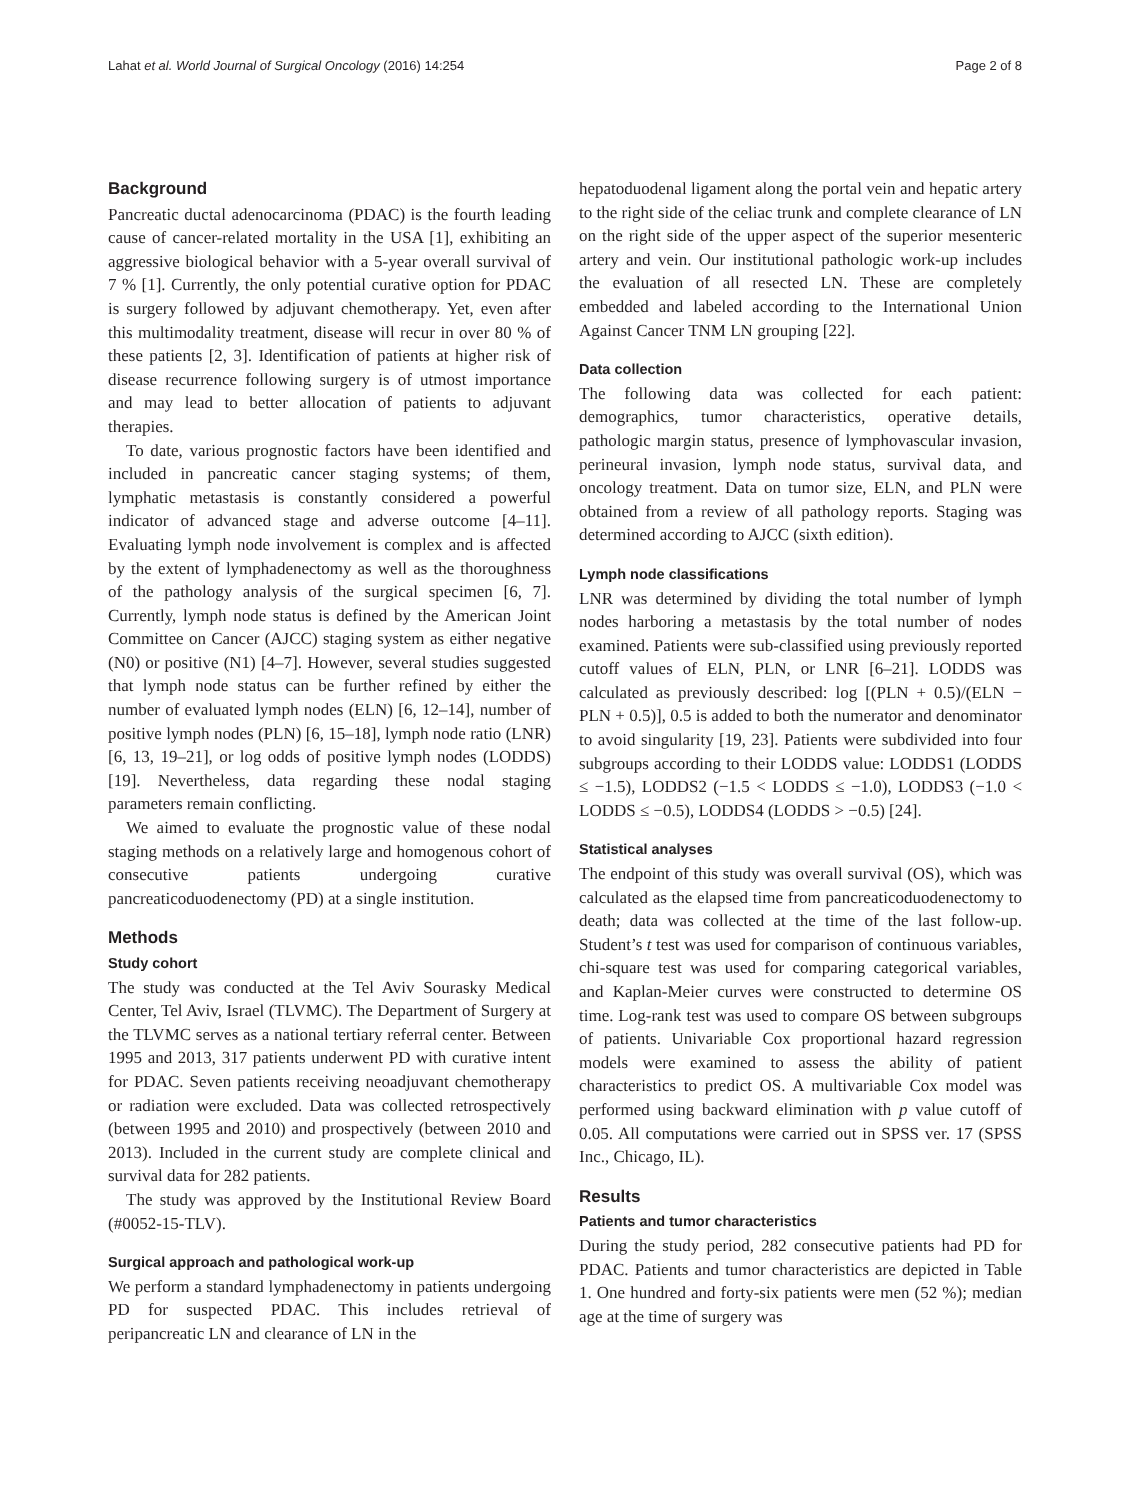Lahat et al. World Journal of Surgical Oncology (2016) 14:254 Page 2 of 8
Background
Pancreatic ductal adenocarcinoma (PDAC) is the fourth leading cause of cancer-related mortality in the USA [1], exhibiting an aggressive biological behavior with a 5-year overall survival of 7 % [1]. Currently, the only potential curative option for PDAC is surgery followed by adjuvant chemotherapy. Yet, even after this multimodality treatment, disease will recur in over 80 % of these patients [2, 3]. Identification of patients at higher risk of disease recurrence following surgery is of utmost importance and may lead to better allocation of patients to adjuvant therapies.
To date, various prognostic factors have been identified and included in pancreatic cancer staging systems; of them, lymphatic metastasis is constantly considered a powerful indicator of advanced stage and adverse outcome [4–11]. Evaluating lymph node involvement is complex and is affected by the extent of lymphadenectomy as well as the thoroughness of the pathology analysis of the surgical specimen [6, 7]. Currently, lymph node status is defined by the American Joint Committee on Cancer (AJCC) staging system as either negative (N0) or positive (N1) [4–7]. However, several studies suggested that lymph node status can be further refined by either the number of evaluated lymph nodes (ELN) [6, 12–14], number of positive lymph nodes (PLN) [6, 15–18], lymph node ratio (LNR) [6, 13, 19–21], or log odds of positive lymph nodes (LODDS) [19]. Nevertheless, data regarding these nodal staging parameters remain conflicting.
We aimed to evaluate the prognostic value of these nodal staging methods on a relatively large and homogenous cohort of consecutive patients undergoing curative pancreaticoduodenectomy (PD) at a single institution.
Methods
Study cohort
The study was conducted at the Tel Aviv Sourasky Medical Center, Tel Aviv, Israel (TLVMC). The Department of Surgery at the TLVMC serves as a national tertiary referral center. Between 1995 and 2013, 317 patients underwent PD with curative intent for PDAC. Seven patients receiving neoadjuvant chemotherapy or radiation were excluded. Data was collected retrospectively (between 1995 and 2010) and prospectively (between 2010 and 2013). Included in the current study are complete clinical and survival data for 282 patients.
The study was approved by the Institutional Review Board (#0052-15-TLV).
Surgical approach and pathological work-up
We perform a standard lymphadenectomy in patients undergoing PD for suspected PDAC. This includes retrieval of peripancreatic LN and clearance of LN in the
hepatoduodenal ligament along the portal vein and hepatic artery to the right side of the celiac trunk and complete clearance of LN on the right side of the upper aspect of the superior mesenteric artery and vein. Our institutional pathologic work-up includes the evaluation of all resected LN. These are completely embedded and labeled according to the International Union Against Cancer TNM LN grouping [22].
Data collection
The following data was collected for each patient: demographics, tumor characteristics, operative details, pathologic margin status, presence of lymphovascular invasion, perineural invasion, lymph node status, survival data, and oncology treatment. Data on tumor size, ELN, and PLN were obtained from a review of all pathology reports. Staging was determined according to AJCC (sixth edition).
Lymph node classifications
LNR was determined by dividing the total number of lymph nodes harboring a metastasis by the total number of nodes examined. Patients were sub-classified using previously reported cutoff values of ELN, PLN, or LNR [6–21]. LODDS was calculated as previously described: log [(PLN + 0.5)/(ELN − PLN + 0.5)], 0.5 is added to both the numerator and denominator to avoid singularity [19, 23]. Patients were subdivided into four subgroups according to their LODDS value: LODDS1 (LODDS ≤ −1.5), LODDS2 (−1.5 < LODDS ≤ −1.0), LODDS3 (−1.0 < LODDS ≤ −0.5), LODDS4 (LODDS > −0.5) [24].
Statistical analyses
The endpoint of this study was overall survival (OS), which was calculated as the elapsed time from pancreaticoduodenectomy to death; data was collected at the time of the last follow-up. Student’s t test was used for comparison of continuous variables, chi-square test was used for comparing categorical variables, and Kaplan-Meier curves were constructed to determine OS time. Log-rank test was used to compare OS between subgroups of patients. Univariable Cox proportional hazard regression models were examined to assess the ability of patient characteristics to predict OS. A multivariable Cox model was performed using backward elimination with p value cutoff of 0.05. All computations were carried out in SPSS ver. 17 (SPSS Inc., Chicago, IL).
Results
Patients and tumor characteristics
During the study period, 282 consecutive patients had PD for PDAC. Patients and tumor characteristics are depicted in Table 1. One hundred and forty-six patients were men (52 %); median age at the time of surgery was